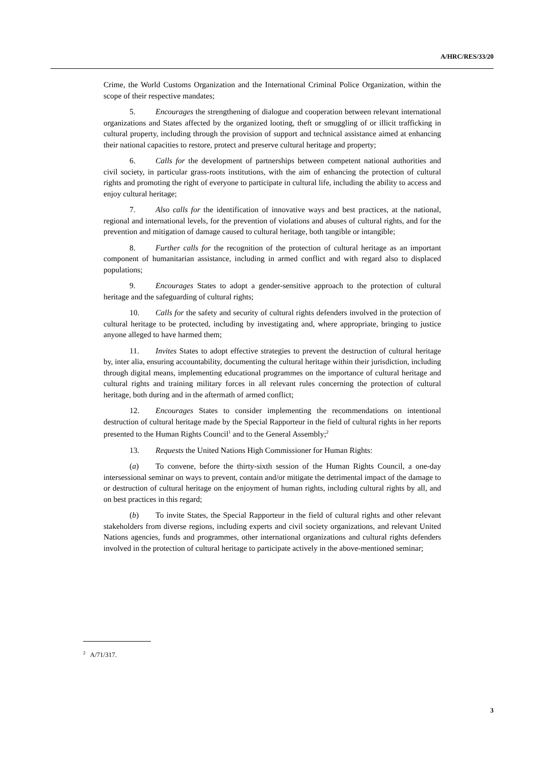A/HRC/RES/33/20
Crime, the World Customs Organization and the International Criminal Police Organization, within the scope of their respective mandates;
5. Encourages the strengthening of dialogue and cooperation between relevant international organizations and States affected by the organized looting, theft or smuggling of or illicit trafficking in cultural property, including through the provision of support and technical assistance aimed at enhancing their national capacities to restore, protect and preserve cultural heritage and property;
6. Calls for the development of partnerships between competent national authorities and civil society, in particular grass-roots institutions, with the aim of enhancing the protection of cultural rights and promoting the right of everyone to participate in cultural life, including the ability to access and enjoy cultural heritage;
7. Also calls for the identification of innovative ways and best practices, at the national, regional and international levels, for the prevention of violations and abuses of cultural rights, and for the prevention and mitigation of damage caused to cultural heritage, both tangible or intangible;
8. Further calls for the recognition of the protection of cultural heritage as an important component of humanitarian assistance, including in armed conflict and with regard also to displaced populations;
9. Encourages States to adopt a gender-sensitive approach to the protection of cultural heritage and the safeguarding of cultural rights;
10. Calls for the safety and security of cultural rights defenders involved in the protection of cultural heritage to be protected, including by investigating and, where appropriate, bringing to justice anyone alleged to have harmed them;
11. Invites States to adopt effective strategies to prevent the destruction of cultural heritage by, inter alia, ensuring accountability, documenting the cultural heritage within their jurisdiction, including through digital means, implementing educational programmes on the importance of cultural heritage and cultural rights and training military forces in all relevant rules concerning the protection of cultural heritage, both during and in the aftermath of armed conflict;
12. Encourages States to consider implementing the recommendations on intentional destruction of cultural heritage made by the Special Rapporteur in the field of cultural rights in her reports presented to the Human Rights Council<sup>1</sup> and to the General Assembly;<sup>2</sup>
13. Requests the United Nations High Commissioner for Human Rights:
(a) To convene, before the thirty-sixth session of the Human Rights Council, a one-day intersessional seminar on ways to prevent, contain and/or mitigate the detrimental impact of the damage to or destruction of cultural heritage on the enjoyment of human rights, including cultural rights by all, and on best practices in this regard;
(b) To invite States, the Special Rapporteur in the field of cultural rights and other relevant stakeholders from diverse regions, including experts and civil society organizations, and relevant United Nations agencies, funds and programmes, other international organizations and cultural rights defenders involved in the protection of cultural heritage to participate actively in the above-mentioned seminar;
<sup>2</sup> A/71/317.
3